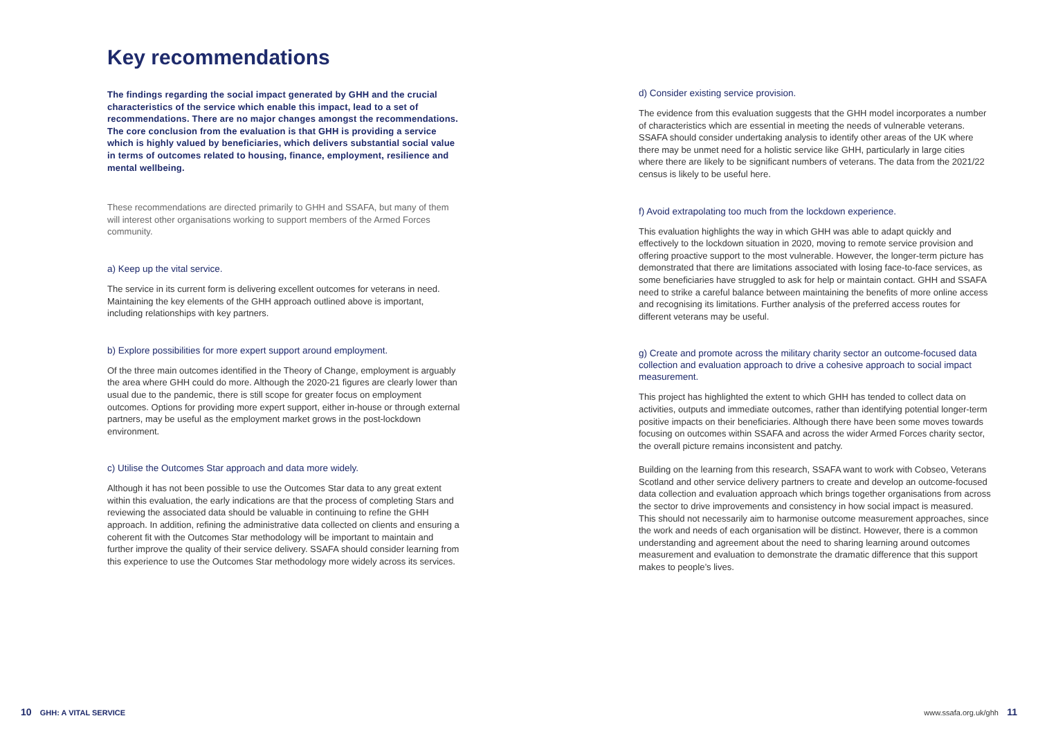Key recommendations
The findings regarding the social impact generated by GHH and the crucial characteristics of the service which enable this impact, lead to a set of recommendations. There are no major changes amongst the recommendations. The core conclusion from the evaluation is that GHH is providing a service which is highly valued by beneficiaries, which delivers substantial social value in terms of outcomes related to housing, finance, employment, resilience and mental wellbeing.
These recommendations are directed primarily to GHH and SSAFA, but many of them will interest other organisations working to support members of the Armed Forces community.
a) Keep up the vital service.
The service in its current form is delivering excellent outcomes for veterans in need. Maintaining the key elements of the GHH approach outlined above is important, including relationships with key partners.
b) Explore possibilities for more expert support around employment.
Of the three main outcomes identified in the Theory of Change, employment is arguably the area where GHH could do more. Although the 2020-21 figures are clearly lower than usual due to the pandemic, there is still scope for greater focus on employment outcomes. Options for providing more expert support, either in-house or through external partners, may be useful as the employment market grows in the post-lockdown environment.
c) Utilise the Outcomes Star approach and data more widely.
Although it has not been possible to use the Outcomes Star data to any great extent within this evaluation, the early indications are that the process of completing Stars and reviewing the associated data should be valuable in continuing to refine the GHH approach. In addition, refining the administrative data collected on clients and ensuring a coherent fit with the Outcomes Star methodology will be important to maintain and further improve the quality of their service delivery. SSAFA should consider learning from this experience to use the Outcomes Star methodology more widely across its services.
d) Consider existing service provision.
The evidence from this evaluation suggests that the GHH model incorporates a number of characteristics which are essential in meeting the needs of vulnerable veterans. SSAFA should consider undertaking analysis to identify other areas of the UK where there may be unmet need for a holistic service like GHH, particularly in large cities where there are likely to be significant numbers of veterans. The data from the 2021/22 census is likely to be useful here.
f) Avoid extrapolating too much from the lockdown experience.
This evaluation highlights the way in which GHH was able to adapt quickly and effectively to the lockdown situation in 2020, moving to remote service provision and offering proactive support to the most vulnerable. However, the longer-term picture has demonstrated that there are limitations associated with losing face-to-face services, as some beneficiaries have struggled to ask for help or maintain contact. GHH and SSAFA need to strike a careful balance between maintaining the benefits of more online access and recognising its limitations. Further analysis of the preferred access routes for different veterans may be useful.
g) Create and promote across the military charity sector an outcome-focused data collection and evaluation approach to drive a cohesive approach to social impact measurement.
This project has highlighted the extent to which GHH has tended to collect data on activities, outputs and immediate outcomes, rather than identifying potential longer-term positive impacts on their beneficiaries. Although there have been some moves towards focusing on outcomes within SSAFA and across the wider Armed Forces charity sector, the overall picture remains inconsistent and patchy.
Building on the learning from this research, SSAFA want to work with Cobseo, Veterans Scotland and other service delivery partners to create and develop an outcome-focused data collection and evaluation approach which brings together organisations from across the sector to drive improvements and consistency in how social impact is measured. This should not necessarily aim to harmonise outcome measurement approaches, since the work and needs of each organisation will be distinct. However, there is a common understanding and agreement about the need to sharing learning around outcomes measurement and evaluation to demonstrate the dramatic difference that this support makes to people’s lives.
10 GHH: A VITAL SERVICE www.ssafa.org.uk/ghh 11